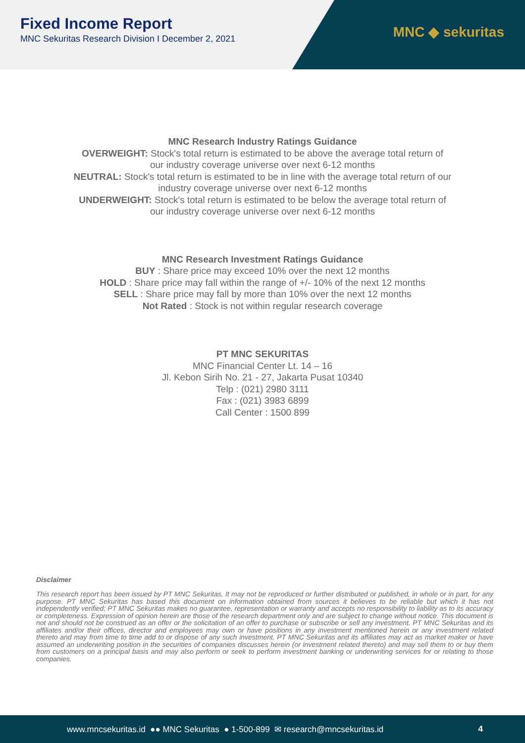Fixed Income Report
MNC Sekuritas Research Division I December 2, 2021
MNC ◆ sekuritas
MNC Research Industry Ratings Guidance
OVERWEIGHT: Stock's total return is estimated to be above the average total return of
our industry coverage universe over next 6-12 months
NEUTRAL: Stock's total return is estimated to be in line with the average total return of our
industry coverage universe over next 6-12 months
UNDERWEIGHT: Stock's total return is estimated to be below the average total return of
our industry coverage universe over next 6-12 months
MNC Research Investment Ratings Guidance
BUY : Share price may exceed 10% over the next 12 months
HOLD : Share price may fall within the range of +/- 10% of the next 12 months
SELL : Share price may fall by more than 10% over the next 12 months
Not Rated : Stock is not within regular research coverage
PT MNC SEKURITAS
MNC Financial Center Lt. 14 – 16
Jl. Kebon Sirih No. 21 - 27, Jakarta Pusat 10340
Telp : (021) 2980 3111
Fax : (021) 3983 6899
Call Center : 1500 899
Disclaimer
This research report has been issued by PT MNC Sekuritas, It may not be reproduced or further distributed or published, in whole or in part, for any purpose. PT MNC Sekuritas has based this document on information obtained from sources it believes to be reliable but which it has not independently verified; PT MNC Sekuritas makes no guarantee, representation or warranty and accepts no responsibility to liability as to its accuracy or completeness. Expression of opinion herein are those of the research department only and are subject to change without notice. This document is not and should not be construed as an offer or the solicitation of an offer to purchase or subscribe or sell any investment. PT MNC Sekuritas and its affiliates and/or their offices, director and employees may own or have positions in any investment mentioned herein or any investment related thereto and may from time to time add to or dispose of any such investment. PT MNC Sekuritas and its affiliates may act as market maker or have assumed an underwriting position in the securities of companies discusses herein (or investment related thereto) and may sell them to or buy them from customers on a principal basis and may also perform or seek to perform investment banking or underwriting services for or relating to those companies.
www.mncsekuritas.id ●● MNC Sekuritas ● 1-500-899 ✉ research@mncsekuritas.id 4